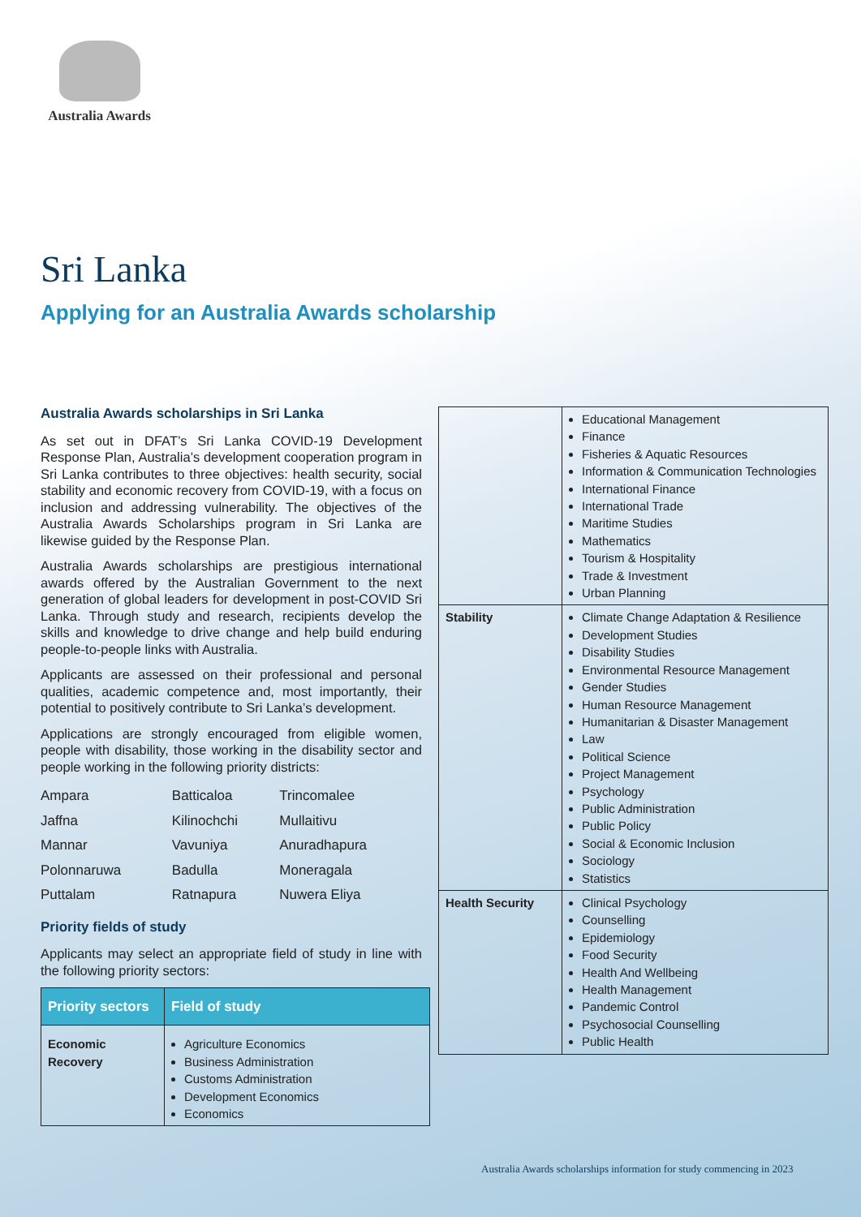Australia Awards
Sri Lanka
Applying for an Australia Awards scholarship
Australia Awards scholarships in Sri Lanka
As set out in DFAT’s Sri Lanka COVID-19 Development Response Plan, Australia’s development cooperation program in Sri Lanka contributes to three objectives: health security, social stability and economic recovery from COVID-19, with a focus on inclusion and addressing vulnerability. The objectives of the Australia Awards Scholarships program in Sri Lanka are likewise guided by the Response Plan.
Australia Awards scholarships are prestigious international awards offered by the Australian Government to the next generation of global leaders for development in post-COVID Sri Lanka. Through study and research, recipients develop the skills and knowledge to drive change and help build enduring people-to-people links with Australia.
Applicants are assessed on their professional and personal qualities, academic competence and, most importantly, their potential to positively contribute to Sri Lanka’s development.
Applications are strongly encouraged from eligible women, people with disability, those working in the disability sector and people working in the following priority districts:
| Ampara | Batticaloa | Trincomalee |
| Jaffna | Kilinochchi | Mullaitivu |
| Mannar | Vavuniya | Anuradhapura |
| Polonnaruwa | Badulla | Moneragala |
| Puttalam | Ratnapura | Nuwera Eliya |
Priority fields of study
Applicants may select an appropriate field of study in line with the following priority sectors:
| Priority sectors | Field of study |
| --- | --- |
| Economic Recovery | Agriculture Economics Business Administration Customs Administration Development Economics Economics |
| | Educational Management Finance Fisheries & Aquatic Resources Information & Communication Technologies International Finance International Trade Maritime Studies Mathematics Tourism & Hospitality Trade & Investment Urban Planning |
| Stability | Climate Change Adaptation & Resilience Development Studies Disability Studies Environmental Resource Management Gender Studies Human Resource Management Humanitarian & Disaster Management Law Political Science Project Management Psychology Public Administration Public Policy Social & Economic Inclusion Sociology Statistics |
| Health Security | Clinical Psychology Counselling Epidemiology Food Security Health And Wellbeing Health Management Pandemic Control Psychosocial Counselling Public Health |
Australia Awards scholarships information for study commencing in 2023